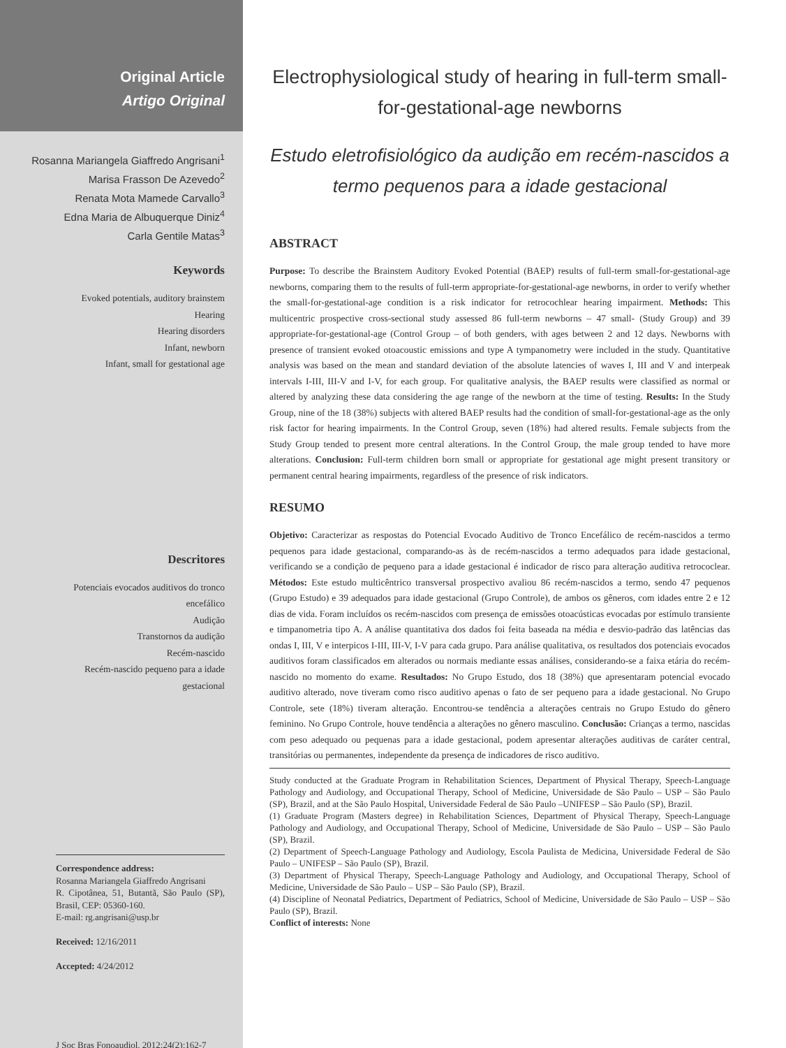Original Article
Artigo Original
Rosanna Mariangela Giaffredo Angrisani<sup>1</sup>
Marisa Frasson De Azevedo<sup>2</sup>
Renata Mota Mamede Carvallo<sup>3</sup>
Edna Maria de Albuquerque Diniz<sup>4</sup>
Carla Gentile Matas<sup>3</sup>
Keywords
Evoked potentials, auditory brainstem
Hearing
Hearing disorders
Infant, newborn
Infant, small for gestational age
Descritores
Potenciais evocados auditivos do tronco
encefálico
Audição
Transtornos da audição
Recém-nascido
Recém-nascido pequeno para a idade
gestacional
Correspondence address:
Rosanna Mariangela Giaffredo Angrisani
R. Cipotânea, 51, Butantã, São Paulo (SP), Brasil, CEP: 05360-160.
E-mail: rg.angrisani@usp.br
Received: 12/16/2011
Accepted: 4/24/2012
J Soc Bras Fonoaudiol. 2012;24(2):162-7
Electrophysiological study of hearing in full-term small-for-gestational-age newborns
Estudo eletrofisiológico da audição em recém-nascidos a termo pequenos para a idade gestacional
ABSTRACT
Purpose: To describe the Brainstem Auditory Evoked Potential (BAEP) results of full-term small-for-gestational-age newborns, comparing them to the results of full-term appropriate-for-gestational-age newborns, in order to verify whether the small-for-gestational-age condition is a risk indicator for retrocochlear hearing impairment. Methods: This multicentric prospective cross-sectional study assessed 86 full-term newborns – 47 small- (Study Group) and 39 appropriate-for-gestational-age (Control Group – of both genders, with ages between 2 and 12 days. Newborns with presence of transient evoked otoacoustic emissions and type A tympanometry were included in the study. Quantitative analysis was based on the mean and standard deviation of the absolute latencies of waves I, III and V and interpeak intervals I-III, III-V and I-V, for each group. For qualitative analysis, the BAEP results were classified as normal or altered by analyzing these data considering the age range of the newborn at the time of testing. Results: In the Study Group, nine of the 18 (38%) subjects with altered BAEP results had the condition of small-for-gestational-age as the only risk factor for hearing impairments. In the Control Group, seven (18%) had altered results. Female subjects from the Study Group tended to present more central alterations. In the Control Group, the male group tended to have more alterations. Conclusion: Full-term children born small or appropriate for gestational age might present transitory or permanent central hearing impairments, regardless of the presence of risk indicators.
RESUMO
Objetivo: Caracterizar as respostas do Potencial Evocado Auditivo de Tronco Encefálico de recém-nascidos a termo pequenos para idade gestacional, comparando-as às de recém-nascidos a termo adequados para idade gestacional, verificando se a condição de pequeno para a idade gestacional é indicador de risco para alteração auditiva retrococlear. Métodos: Este estudo multicêntrico transversal prospectivo avaliou 86 recém-nascidos a termo, sendo 47 pequenos (Grupo Estudo) e 39 adequados para idade gestacional (Grupo Controle), de ambos os gêneros, com idades entre 2 e 12 dias de vida. Foram incluídos os recém-nascidos com presença de emissões otoacústicas evocadas por estímulo transiente e timpanometria tipo A. A análise quantitativa dos dados foi feita baseada na média e desvio-padrão das latências das ondas I, III, V e interpicos I-III, III-V, I-V para cada grupo. Para análise qualitativa, os resultados dos potenciais evocados auditivos foram classificados em alterados ou normais mediante essas análises, considerando-se a faixa etária do recém-nascido no momento do exame. Resultados: No Grupo Estudo, dos 18 (38%) que apresentaram potencial evocado auditivo alterado, nove tiveram como risco auditivo apenas o fato de ser pequeno para a idade gestacional. No Grupo Controle, sete (18%) tiveram alteração. Encontrou-se tendência a alterações centrais no Grupo Estudo do gênero feminino. No Grupo Controle, houve tendência a alterações no gênero masculino. Conclusão: Crianças a termo, nascidas com peso adequado ou pequenas para a idade gestacional, podem apresentar alterações auditivas de caráter central, transitórias ou permanentes, independente da presença de indicadores de risco auditivo.
Study conducted at the Graduate Program in Rehabilitation Sciences, Department of Physical Therapy, Speech-Language Pathology and Audiology, and Occupational Therapy, School of Medicine, Universidade de São Paulo – USP – São Paulo (SP), Brazil, and at the São Paulo Hospital, Universidade Federal de São Paulo –UNIFESP – São Paulo (SP), Brazil.
(1) Graduate Program (Masters degree) in Rehabilitation Sciences, Department of Physical Therapy, Speech-Language Pathology and Audiology, and Occupational Therapy, School of Medicine, Universidade de São Paulo – USP – São Paulo (SP), Brazil.
(2) Department of Speech-Language Pathology and Audiology, Escola Paulista de Medicina, Universidade Federal de São Paulo – UNIFESP – São Paulo (SP), Brazil.
(3) Department of Physical Therapy, Speech-Language Pathology and Audiology, and Occupational Therapy, School of Medicine, Universidade de São Paulo – USP – São Paulo (SP), Brazil.
(4) Discipline of Neonatal Pediatrics, Department of Pediatrics, School of Medicine, Universidade de São Paulo – USP – São Paulo (SP), Brazil.
Conflict of interests: None